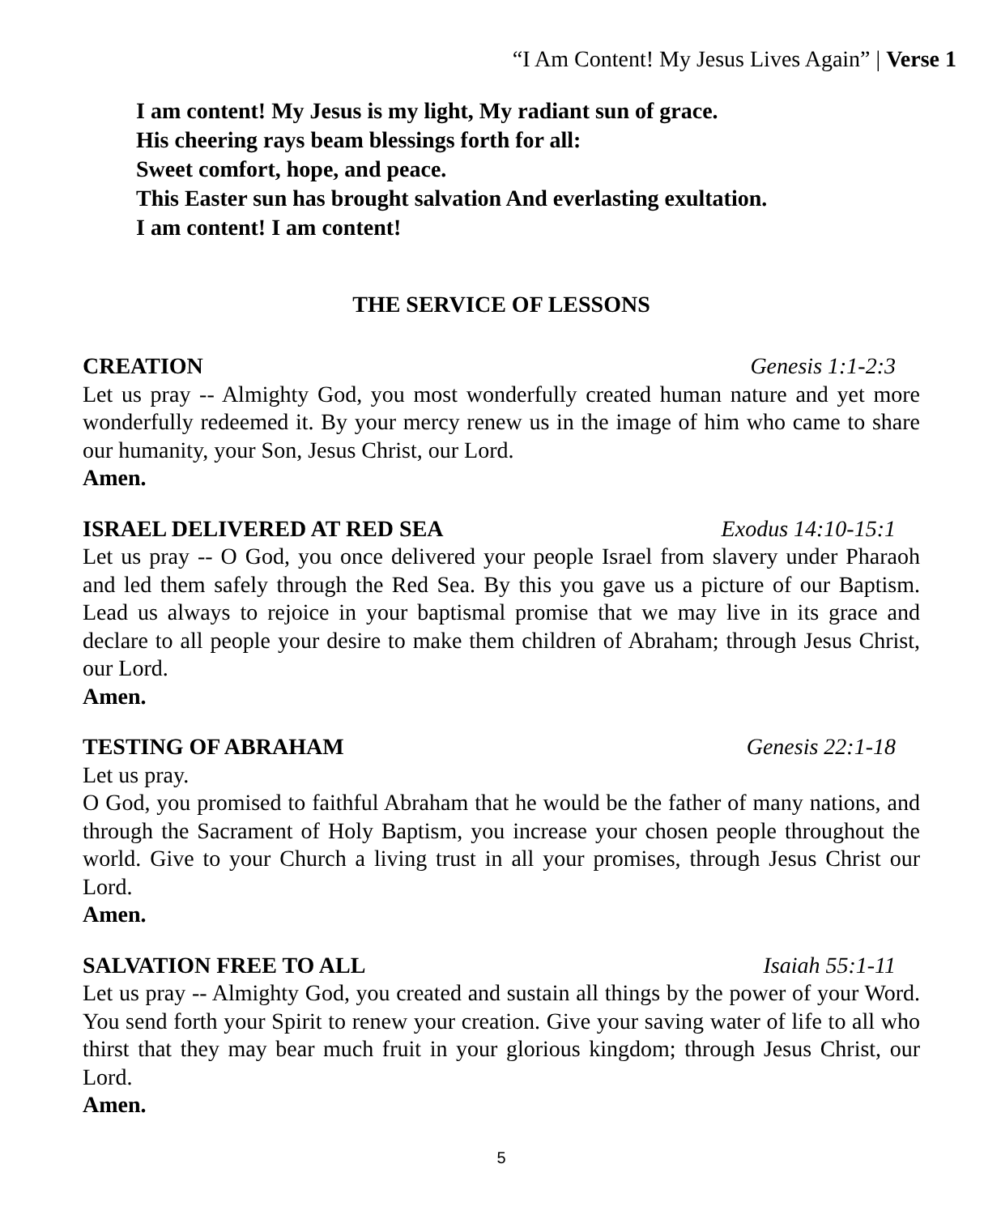“I Am Content! My Jesus Lives Again” | Verse 1
I am content! My Jesus is my light, My radiant sun of grace.
His cheering rays beam blessings forth for all:
Sweet comfort, hope, and peace.
This Easter sun has brought salvation And everlasting exultation.
I am content! I am content!
THE SERVICE OF LESSONS
CREATION Genesis 1:1-2:3
Let us pray -- Almighty God, you most wonderfully created human nature and yet more wonderfully redeemed it. By your mercy renew us in the image of him who came to share our humanity, your Son, Jesus Christ, our Lord.
Amen.
ISRAEL DELIVERED AT RED SEA Exodus 14:10-15:1
Let us pray -- O God, you once delivered your people Israel from slavery under Pharaoh and led them safely through the Red Sea. By this you gave us a picture of our Baptism. Lead us always to rejoice in your baptismal promise that we may live in its grace and declare to all people your desire to make them children of Abraham; through Jesus Christ, our Lord.
Amen.
TESTING OF ABRAHAM Genesis 22:1-18
Let us pray.
O God, you promised to faithful Abraham that he would be the father of many nations, and through the Sacrament of Holy Baptism, you increase your chosen people throughout the world. Give to your Church a living trust in all your promises, through Jesus Christ our Lord.
Amen.
SALVATION FREE TO ALL Isaiah 55:1-11
Let us pray -- Almighty God, you created and sustain all things by the power of your Word. You send forth your Spirit to renew your creation. Give your saving water of life to all who thirst that they may bear much fruit in your glorious kingdom; through Jesus Christ, our Lord.
Amen.
5